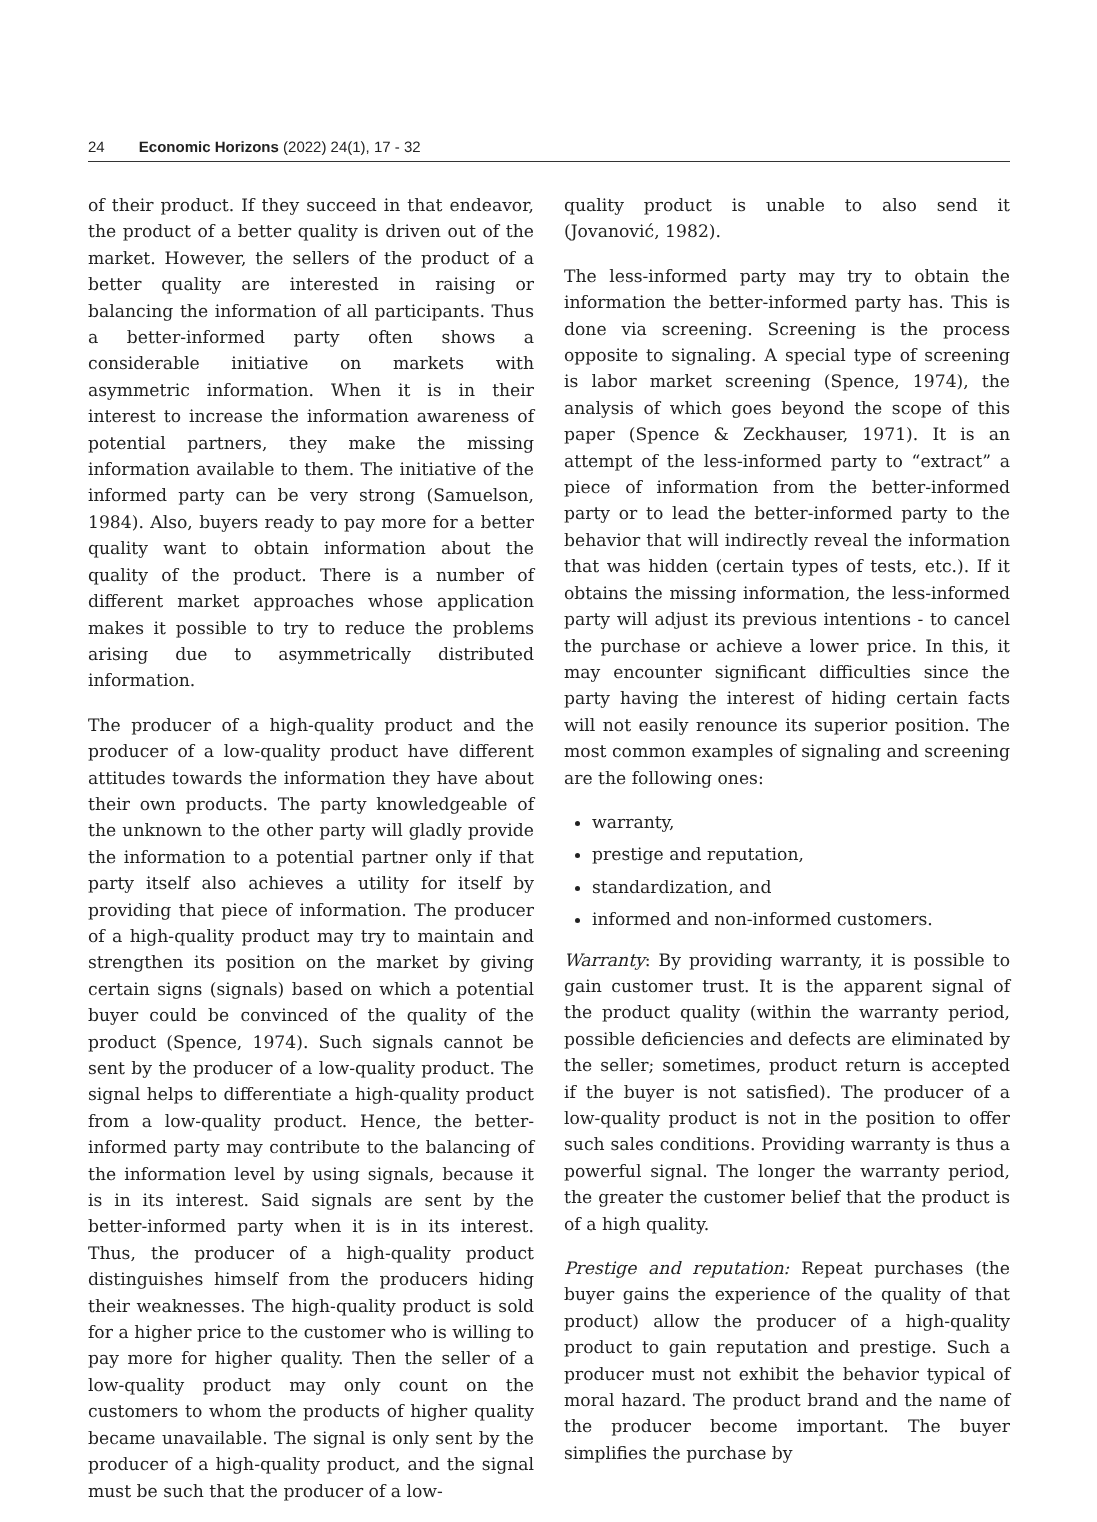24 Economic Horizons (2022) 24(1), 17 - 32
of their product. If they succeed in that endeavor, the product of a better quality is driven out of the market. However, the sellers of the product of a better quality are interested in raising or balancing the information of all participants. Thus a better-informed party often shows a considerable initiative on markets with asymmetric information. When it is in their interest to increase the information awareness of potential partners, they make the missing information available to them. The initiative of the informed party can be very strong (Samuelson, 1984). Also, buyers ready to pay more for a better quality want to obtain information about the quality of the product. There is a number of different market approaches whose application makes it possible to try to reduce the problems arising due to asymmetrically distributed information.
The producer of a high-quality product and the producer of a low-quality product have different attitudes towards the information they have about their own products. The party knowledgeable of the unknown to the other party will gladly provide the information to a potential partner only if that party itself also achieves a utility for itself by providing that piece of information. The producer of a high-quality product may try to maintain and strengthen its position on the market by giving certain signs (signals) based on which a potential buyer could be convinced of the quality of the product (Spence, 1974). Such signals cannot be sent by the producer of a low-quality product. The signal helps to differentiate a high-quality product from a low-quality product. Hence, the better-informed party may contribute to the balancing of the information level by using signals, because it is in its interest. Said signals are sent by the better-informed party when it is in its interest. Thus, the producer of a high-quality product distinguishes himself from the producers hiding their weaknesses. The high-quality product is sold for a higher price to the customer who is willing to pay more for higher quality. Then the seller of a low-quality product may only count on the customers to whom the products of higher quality became unavailable. The signal is only sent by the producer of a high-quality product, and the signal must be such that the producer of a low-
quality product is unable to also send it (Jovanović, 1982).
The less-informed party may try to obtain the information the better-informed party has. This is done via screening. Screening is the process opposite to signaling. A special type of screening is labor market screening (Spence, 1974), the analysis of which goes beyond the scope of this paper (Spence & Zeckhauser, 1971). It is an attempt of the less-informed party to “extract” a piece of information from the better-informed party or to lead the better-informed party to the behavior that will indirectly reveal the information that was hidden (certain types of tests, etc.). If it obtains the missing information, the less-informed party will adjust its previous intentions - to cancel the purchase or achieve a lower price. In this, it may encounter significant difficulties since the party having the interest of hiding certain facts will not easily renounce its superior position. The most common examples of signaling and screening are the following ones:
warranty,
prestige and reputation,
standardization, and
informed and non-informed customers.
Warranty: By providing warranty, it is possible to gain customer trust. It is the apparent signal of the product quality (within the warranty period, possible deficiencies and defects are eliminated by the seller; sometimes, product return is accepted if the buyer is not satisfied). The producer of a low-quality product is not in the position to offer such sales conditions. Providing warranty is thus a powerful signal. The longer the warranty period, the greater the customer belief that the product is of a high quality.
Prestige and reputation: Repeat purchases (the buyer gains the experience of the quality of that product) allow the producer of a high-quality product to gain reputation and prestige. Such a producer must not exhibit the behavior typical of moral hazard. The product brand and the name of the producer become important. The buyer simplifies the purchase by